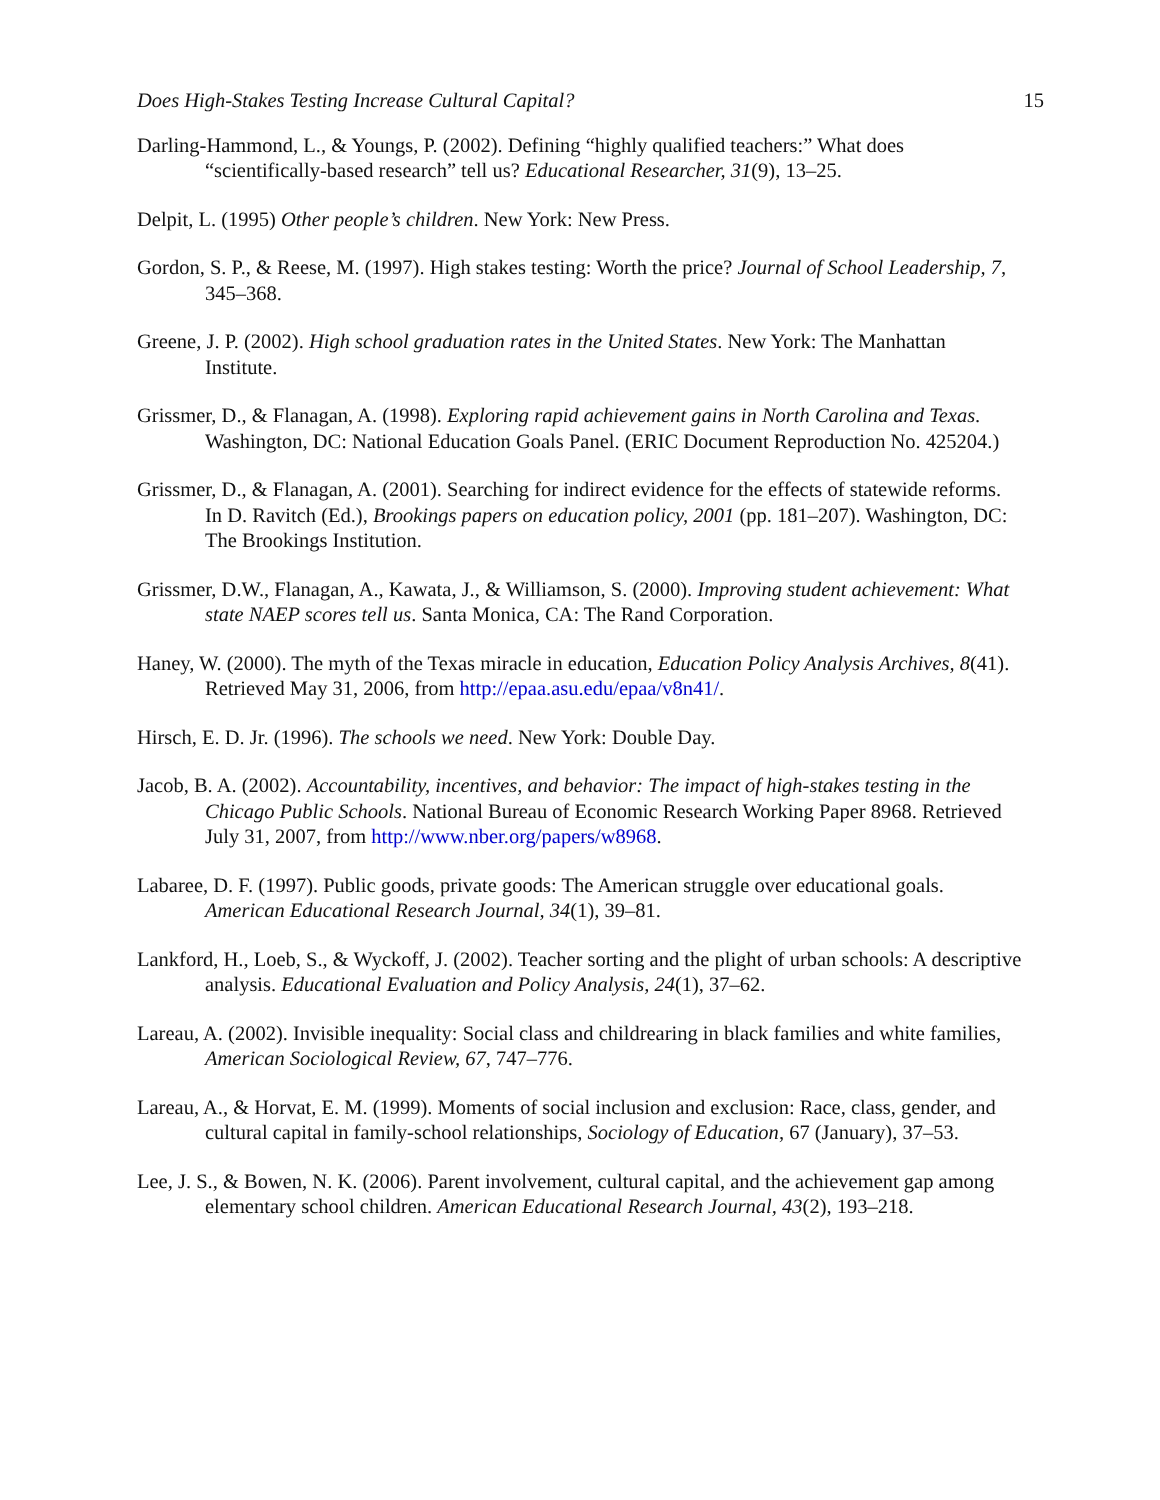Does High-Stakes Testing Increase Cultural Capital? 15
Darling-Hammond, L., & Youngs, P. (2002). Defining “highly qualified teachers:” What does “scientifically-based research” tell us? Educational Researcher, 31(9), 13–25.
Delpit, L. (1995) Other people’s children. New York: New Press.
Gordon, S. P., & Reese, M. (1997). High stakes testing: Worth the price? Journal of School Leadership, 7, 345–368.
Greene, J. P. (2002). High school graduation rates in the United States. New York: The Manhattan Institute.
Grissmer, D., & Flanagan, A. (1998). Exploring rapid achievement gains in North Carolina and Texas. Washington, DC: National Education Goals Panel. (ERIC Document Reproduction No. 425204.)
Grissmer, D., & Flanagan, A. (2001). Searching for indirect evidence for the effects of statewide reforms. In D. Ravitch (Ed.), Brookings papers on education policy, 2001 (pp. 181–207). Washington, DC: The Brookings Institution.
Grissmer, D.W., Flanagan, A., Kawata, J., & Williamson, S. (2000). Improving student achievement: What state NAEP scores tell us. Santa Monica, CA: The Rand Corporation.
Haney, W. (2000). The myth of the Texas miracle in education, Education Policy Analysis Archives, 8(41). Retrieved May 31, 2006, from http://epaa.asu.edu/epaa/v8n41/.
Hirsch, E. D. Jr. (1996). The schools we need. New York: Double Day.
Jacob, B. A. (2002). Accountability, incentives, and behavior: The impact of high-stakes testing in the Chicago Public Schools. National Bureau of Economic Research Working Paper 8968. Retrieved July 31, 2007, from http://www.nber.org/papers/w8968.
Labaree, D. F. (1997). Public goods, private goods: The American struggle over educational goals. American Educational Research Journal, 34(1), 39–81.
Lankford, H., Loeb, S., & Wyckoff, J. (2002). Teacher sorting and the plight of urban schools: A descriptive analysis. Educational Evaluation and Policy Analysis, 24(1), 37–62.
Lareau, A. (2002). Invisible inequality: Social class and childrearing in black families and white families, American Sociological Review, 67, 747–776.
Lareau, A., & Horvat, E. M. (1999). Moments of social inclusion and exclusion: Race, class, gender, and cultural capital in family-school relationships, Sociology of Education, 67 (January), 37–53.
Lee, J. S., & Bowen, N. K. (2006). Parent involvement, cultural capital, and the achievement gap among elementary school children. American Educational Research Journal, 43(2), 193–218.